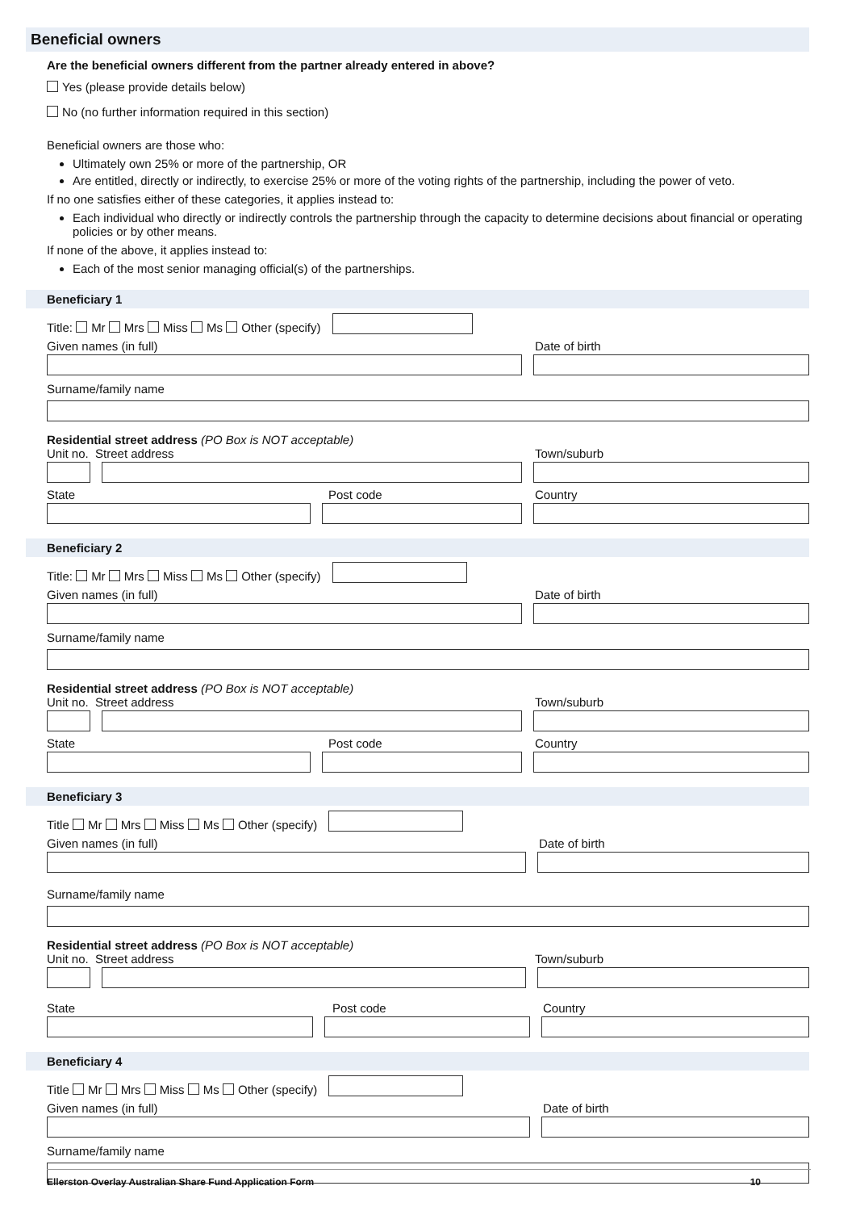Beneficial owners
Are the beneficial owners different from the partner already entered in above?
Yes (please provide details below)
No (no further information required in this section)
Beneficial owners are those who:
Ultimately own 25% or more of the partnership, OR
Are entitled, directly or indirectly, to exercise 25% or more of the voting rights of the partnership, including the power of veto.
If no one satisfies either of these categories, it applies instead to:
Each individual who directly or indirectly controls the partnership through the capacity to determine decisions about financial or operating policies or by other means.
If none of the above, it applies instead to:
Each of the most senior managing official(s) of the partnerships.
Beneficiary 1
Title: Mr Mrs Miss Ms Other (specify)
Given names (in full) Date of birth
Surname/family name
Residential street address (PO Box is NOT acceptable)
Unit no. Street address Town/suburb
State Post code Country
Beneficiary 2
Title: Mr Mrs Miss Ms Other (specify)
Given names (in full) Date of birth
Surname/family name
Residential street address (PO Box is NOT acceptable)
Unit no. Street address Town/suburb
State Post code Country
Beneficiary 3
Title Mr Mrs Miss Ms Other (specify)
Given names (in full) Date of birth
Surname/family name
Residential street address (PO Box is NOT acceptable)
Unit no. Street address Town/suburb
State Post code Country
Beneficiary 4
Title Mr Mrs Miss Ms Other (specify)
Given names (in full) Date of birth
Surname/family name
Ellerston Overlay Australian Share Fund Application Form 10